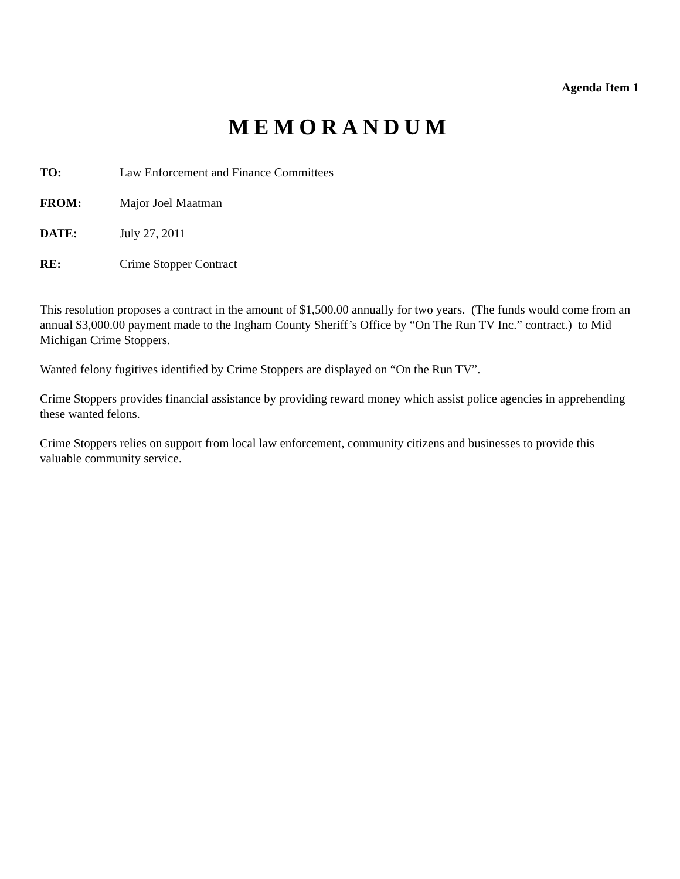Agenda Item 1
MEMORANDUM
TO: Law Enforcement and Finance Committees
FROM: Major Joel Maatman
DATE: July 27, 2011
RE: Crime Stopper Contract
This resolution proposes a contract in the amount of $1,500.00 annually for two years. (The funds would come from an annual $3,000.00 payment made to the Ingham County Sheriff’s Office by “On The Run TV Inc.” contract.) to Mid Michigan Crime Stoppers.
Wanted felony fugitives identified by Crime Stoppers are displayed on “On the Run TV”.
Crime Stoppers provides financial assistance by providing reward money which assist police agencies in apprehending these wanted felons.
Crime Stoppers relies on support from local law enforcement, community citizens and businesses to provide this valuable community service.